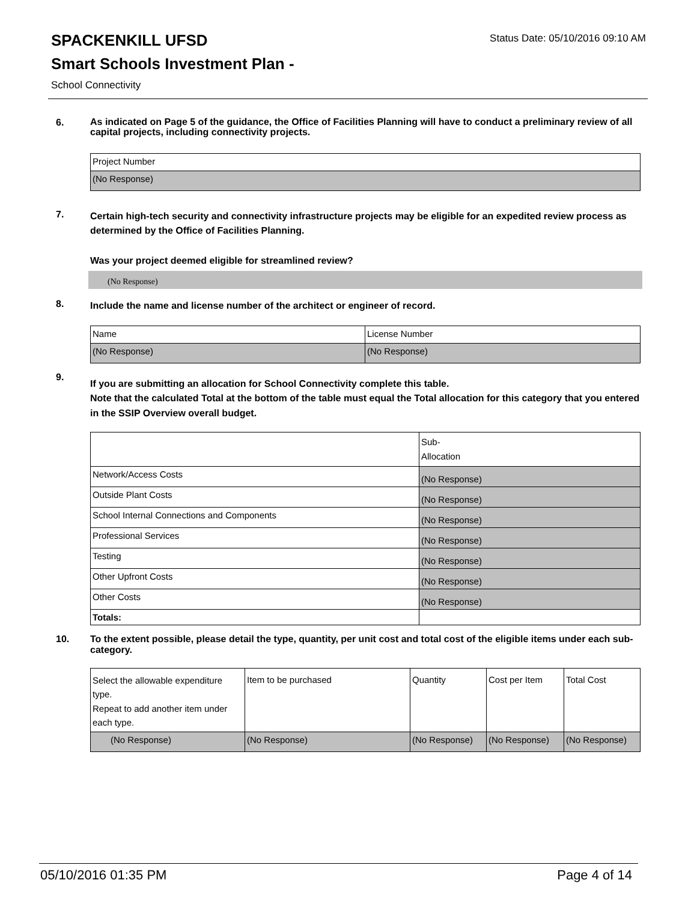SPACKENKILL UFSD
Status Date: 05/10/2016 09:10 AM
Smart Schools Investment Plan -
School Connectivity
6.
As indicated on Page 5 of the guidance, the Office of Facilities Planning will have to conduct a preliminary review of all capital projects, including connectivity projects.
| Project Number |
| (No Response) |
7.
Certain high-tech security and connectivity infrastructure projects may be eligible for an expedited review process as determined by the Office of Facilities Planning.
Was your project deemed eligible for streamlined review?
(No Response)
8.
Include the name and license number of the architect or engineer of record.
| Name | License Number |
| (No Response) | (No Response) |
9.
If you are submitting an allocation for School Connectivity complete this table.
Note that the calculated Total at the bottom of the table must equal the Total allocation for this category that you entered in the SSIP Overview overall budget.
| | Sub- Allocation |
| Network/Access Costs | (No Response) |
| Outside Plant Costs | (No Response) |
| School Internal Connections and Components | (No Response) |
| Professional Services | (No Response) |
| Testing | (No Response) |
| Other Upfront Costs | (No Response) |
| Other Costs | (No Response) |
| Totals: | |
10.
To the extent possible, please detail the type, quantity, per unit cost and total cost of the eligible items under each sub-category.
| Select the allowable expenditure type. Repeat to add another item under each type. | Item to be purchased | Quantity | Cost per Item | Total Cost |
| (No Response) | (No Response) | (No Response) | (No Response) | (No Response) |
05/10/2016 01:35 PM Page 4 of 14